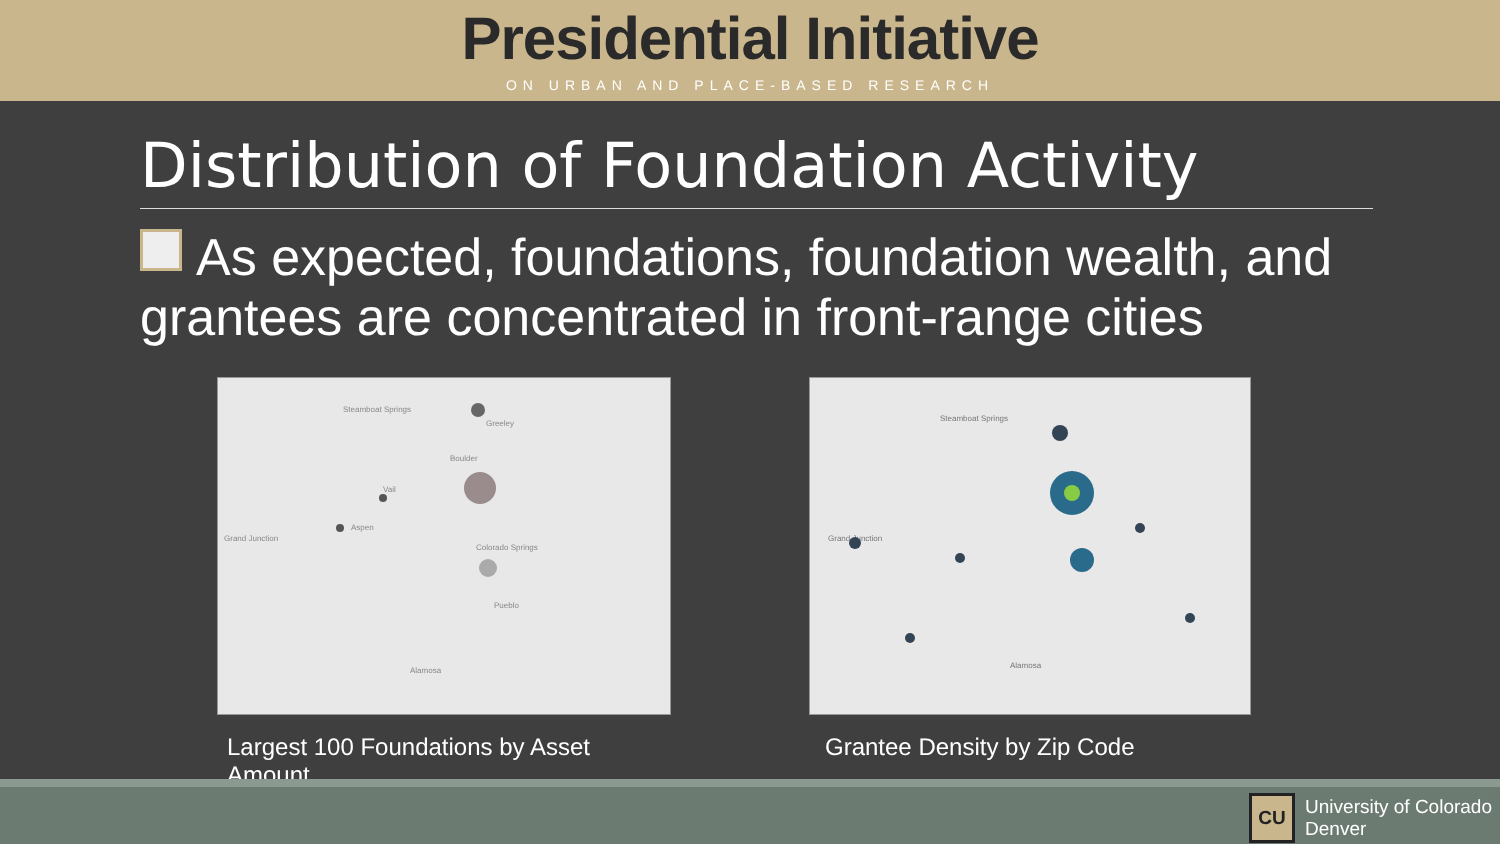Presidential Initiative
ON URBAN AND PLACE-BASED RESEARCH
Distribution of Foundation Activity
As expected, foundations, foundation wealth, and grantees are concentrated in front-range cities
Steamboat Springs
Greeley
Boulder
Vail
Aspen
Grand Junction
Colorado Springs
Pueblo
Alamosa
Largest 100 Foundations by Asset Amount
Steamboat Springs
Grand Junction
Alamosa
Grantee Density by Zip Code
CU
University of Colorado
Denver